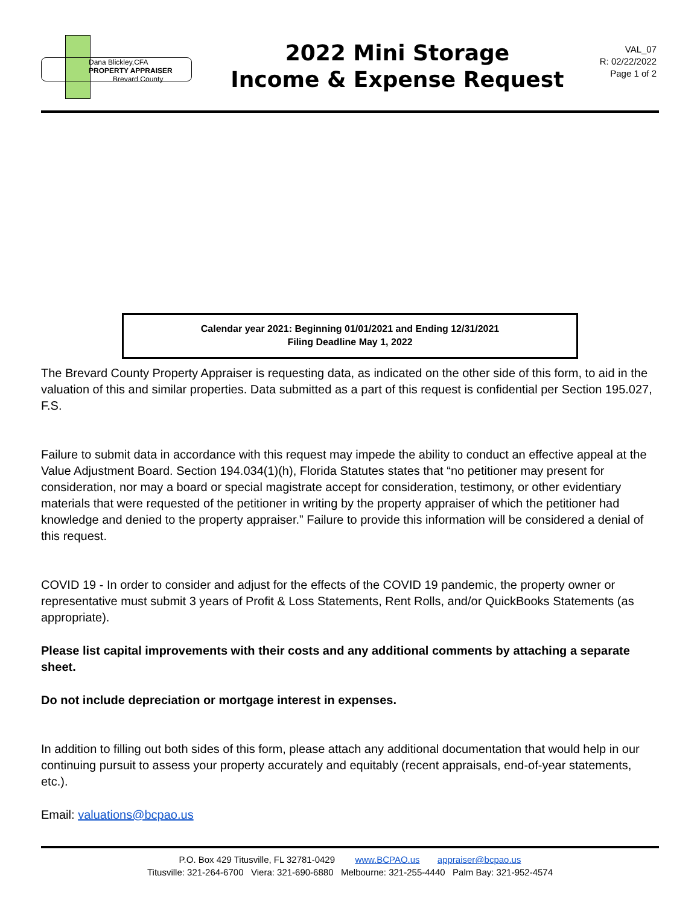Dana Blickley,CFA
PROPERTY APPRAISER
Brevard County
2022 Mini Storage
Income & Expense Request
VAL_07
R: 02/22/2022
Page 1 of 2
Calendar year 2021: Beginning 01/01/2021 and Ending 12/31/2021
Filing Deadline May 1, 2022
The Brevard County Property Appraiser is requesting data, as indicated on the other side of this form, to aid in the valuation of this and similar properties. Data submitted as a part of this request is confidential per Section 195.027, F.S.
Failure to submit data in accordance with this request may impede the ability to conduct an effective appeal at the Value Adjustment Board. Section 194.034(1)(h), Florida Statutes states that “no petitioner may present for consideration, nor may a board or special magistrate accept for consideration, testimony, or other evidentiary materials that were requested of the petitioner in writing by the property appraiser of which the petitioner had knowledge and denied to the property appraiser.” Failure to provide this information will be considered a denial of this request.
COVID 19 - In order to consider and adjust for the effects of the COVID 19 pandemic, the property owner or representative must submit 3 years of Profit & Loss Statements, Rent Rolls, and/or QuickBooks Statements (as appropriate).
Please list capital improvements with their costs and any additional comments by attaching a separate sheet.
Do not include depreciation or mortgage interest in expenses.
In addition to filling out both sides of this form, please attach any additional documentation that would help in our continuing pursuit to assess your property accurately and equitably (recent appraisals, end-of-year statements, etc.).
Email: valuations@bcpao.us
P.O. Box 429 Titusville, FL 32781-0429 www.BCPAO.us appraiser@bcpao.us
Titusville: 321-264-6700 Viera: 321-690-6880 Melbourne: 321-255-4440 Palm Bay: 321-952-4574